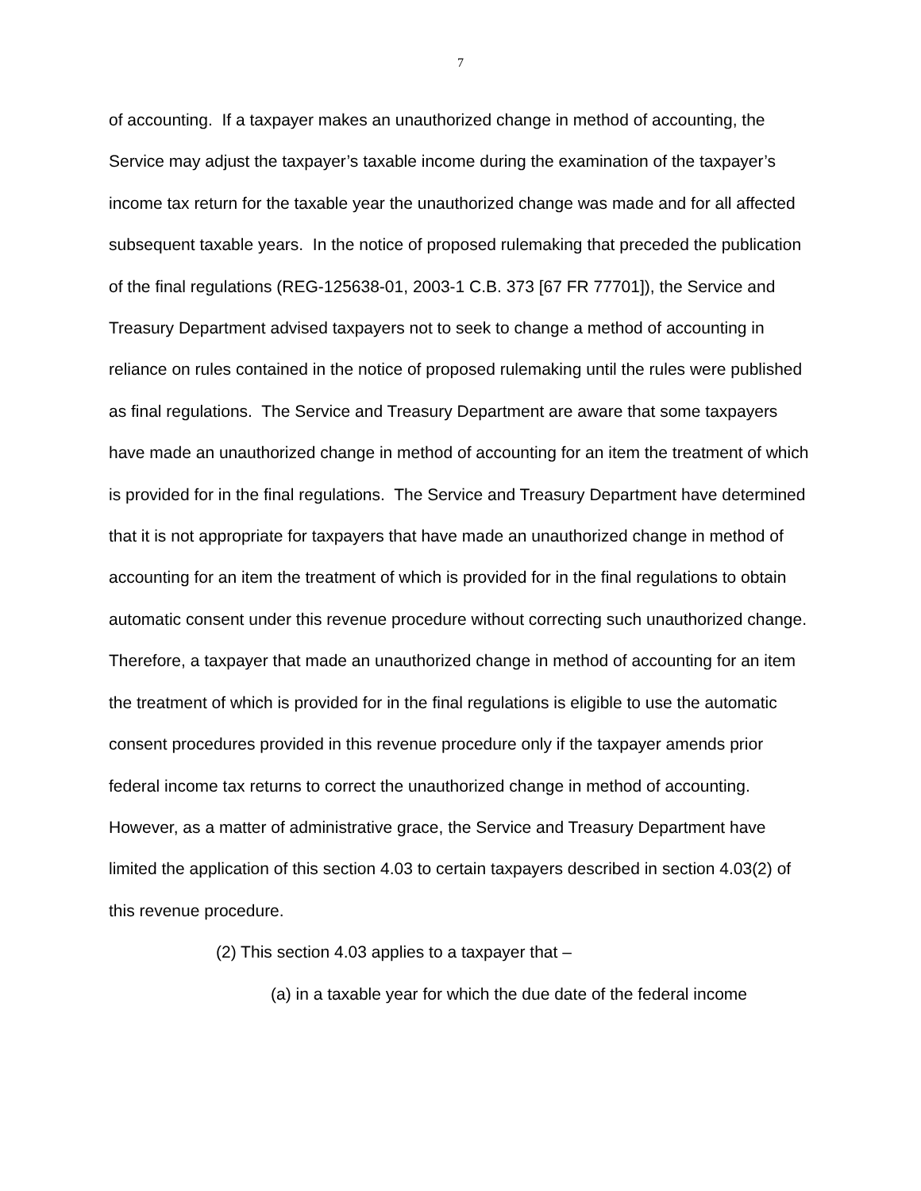7
of accounting. If a taxpayer makes an unauthorized change in method of accounting, the Service may adjust the taxpayer’s taxable income during the examination of the taxpayer’s income tax return for the taxable year the unauthorized change was made and for all affected subsequent taxable years. In the notice of proposed rulemaking that preceded the publication of the final regulations (REG-125638-01, 2003-1 C.B. 373 [67 FR 77701]), the Service and Treasury Department advised taxpayers not to seek to change a method of accounting in reliance on rules contained in the notice of proposed rulemaking until the rules were published as final regulations. The Service and Treasury Department are aware that some taxpayers have made an unauthorized change in method of accounting for an item the treatment of which is provided for in the final regulations. The Service and Treasury Department have determined that it is not appropriate for taxpayers that have made an unauthorized change in method of accounting for an item the treatment of which is provided for in the final regulations to obtain automatic consent under this revenue procedure without correcting such unauthorized change. Therefore, a taxpayer that made an unauthorized change in method of accounting for an item the treatment of which is provided for in the final regulations is eligible to use the automatic consent procedures provided in this revenue procedure only if the taxpayer amends prior federal income tax returns to correct the unauthorized change in method of accounting. However, as a matter of administrative grace, the Service and Treasury Department have limited the application of this section 4.03 to certain taxpayers described in section 4.03(2) of this revenue procedure.
(2) This section 4.03 applies to a taxpayer that –
(a) in a taxable year for which the due date of the federal income